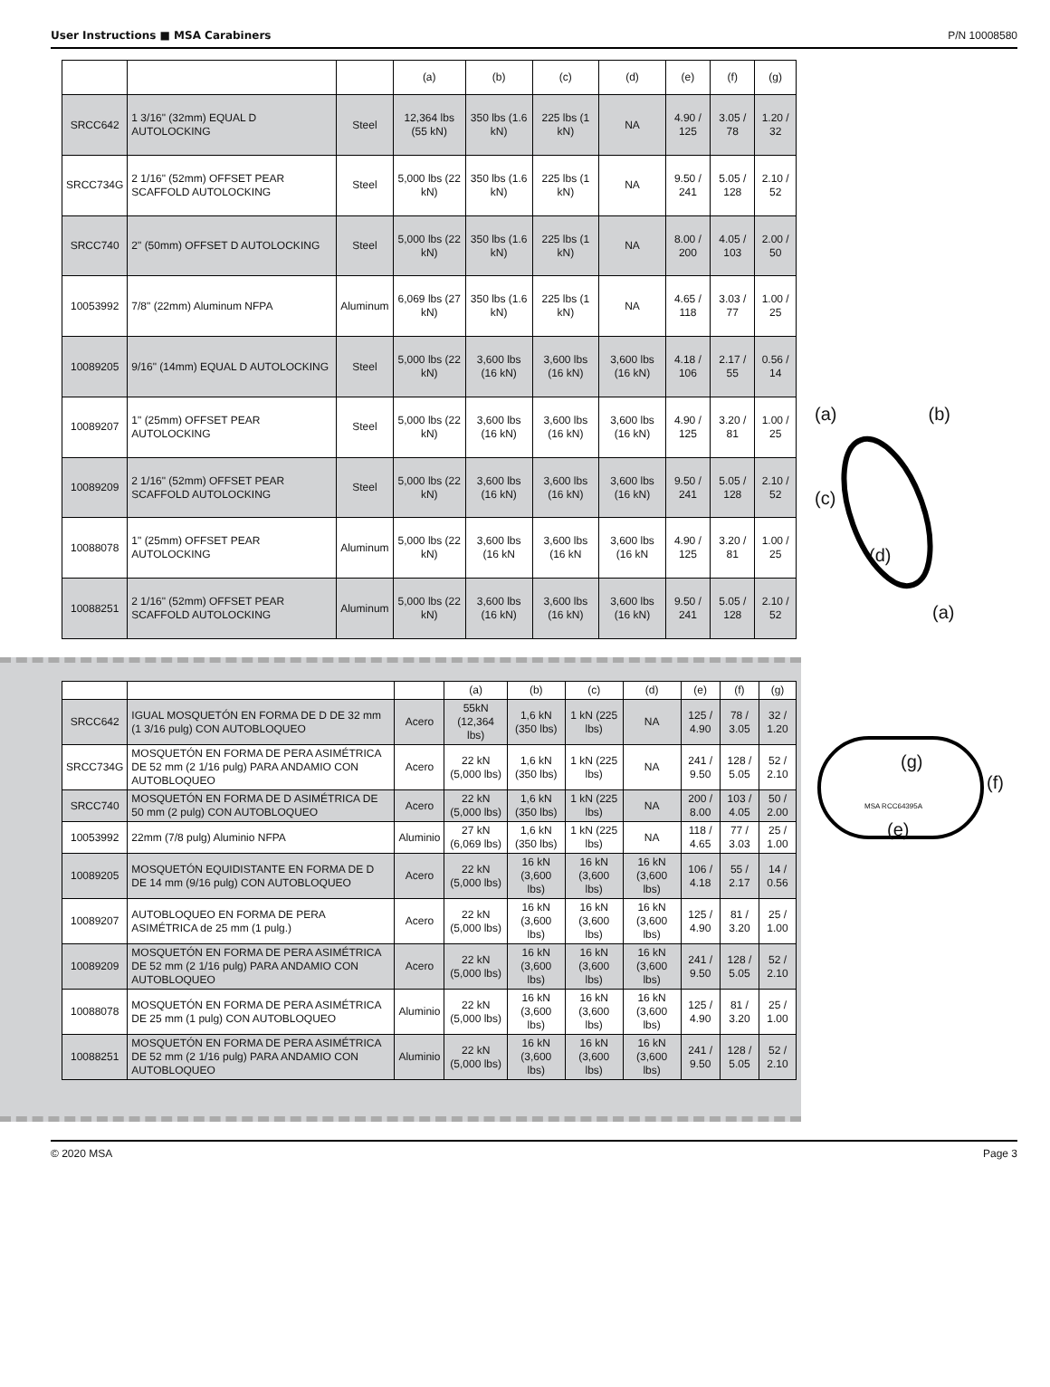User Instructions ■ MSA Carabiners P/N 10008580
| | | | (a) | (b) | (c) | (d) | (e) | (f) | (g) |
| --- | --- | --- | --- | --- | --- | --- | --- | --- | --- |
| SRCC642 | 1 3/16" (32mm) EQUAL D AUTOLOCKING | Steel | 12,364 lbs (55 kN) | 350 lbs (1.6 kN) | 225 lbs (1 kN) | NA | 4.90 / 125 | 3.05 / 78 | 1.20 / 32 |
| SRCC734G | 2 1/16" (52mm) OFFSET PEAR SCAFFOLD AUTOLOCKING | Steel | 5,000 lbs (22 kN) | 350 lbs (1.6 kN) | 225 lbs (1 kN) | NA | 9.50 / 241 | 5.05 / 128 | 2.10 / 52 |
| SRCC740 | 2" (50mm) OFFSET D AUTOLOCKING | Steel | 5,000 lbs (22 kN) | 350 lbs (1.6 kN) | 225 lbs (1 kN) | NA | 8.00 / 200 | 4.05 / 103 | 2.00 / 50 |
| 10053992 | 7/8" (22mm) Aluminum NFPA | Aluminum | 6,069 lbs (27 kN) | 350 lbs (1.6 kN) | 225 lbs (1 kN) | NA | 4.65 / 118 | 3.03 / 77 | 1.00 / 25 |
| 10089205 | 9/16" (14mm) EQUAL D AUTOLOCKING | Steel | 5,000 lbs (22 kN) | 3,600 lbs (16 kN) | 3,600 lbs (16 kN) | 3,600 lbs (16 kN) | 4.18 / 106 | 2.17 / 55 | 0.56 / 14 |
| 10089207 | 1" (25mm) OFFSET PEAR AUTOLOCKING | Steel | 5,000 lbs (22 kN) | 3,600 lbs (16 kN) | 3,600 lbs (16 kN) | 3,600 lbs (16 kN) | 4.90 / 125 | 3.20 / 81 | 1.00 / 25 |
| 10089209 | 2 1/16" (52mm) OFFSET PEAR SCAFFOLD AUTOLOCKING | Steel | 5,000 lbs (22 kN) | 3,600 lbs (16 kN) | 3,600 lbs (16 kN) | 3,600 lbs (16 kN) | 9.50 / 241 | 5.05 / 128 | 2.10 / 52 |
| 10088078 | 1" (25mm) OFFSET PEAR AUTOLOCKING | Aluminum | 5,000 lbs (22 kN) | 3,600 lbs (16 kN | 3,600 lbs (16 kN | 3,600 lbs (16 kN | 4.90 / 125 | 3.20 / 81 | 1.00 / 25 |
| 10088251 | 2 1/16" (52mm) OFFSET PEAR SCAFFOLD AUTOLOCKING | Aluminum | 5,000 lbs (22 kN) | 3,600 lbs (16 kN) | 3,600 lbs (16 kN) | 3,600 lbs (16 kN) | 9.50 / 241 | 5.05 / 128 | 2.10 / 52 |
(a) (b)
(c)
(d)
(a)
| | | | (a) | (b) | (c) | (d) | (e) | (f) | (g) |
| SRCC642 | IGUAL MOSQUETÓN EN FORMA DE D DE 32 mm (1 3/16 pulg) CON AUTOBLOQUEO | Acero | 55kN (12,364 lbs) | 1,6 kN (350 lbs) | 1 kN (225 lbs) | NA | 125 / 4.90 | 78 / 3.05 | 32 / 1.20 |
| SRCC734G | MOSQUETÓN EN FORMA DE PERA ASIMÉTRICA DE 52 mm (2 1/16 pulg) PARA ANDAMIO CON AUTOBLOQUEO | Acero | 22 kN (5,000 lbs) | 1,6 kN (350 lbs) | 1 kN (225 lbs) | NA | 241 / 9.50 | 128 / 5.05 | 52 / 2.10 |
| SRCC740 | MOSQUETÓN EN FORMA DE D ASIMÉTRICA DE 50 mm (2 pulg) CON AUTOBLOQUEO | Acero | 22 kN (5,000 lbs) | 1,6 kN (350 lbs) | 1 kN (225 lbs) | NA | 200 / 8.00 | 103 / 4.05 | 50 / 2.00 |
| 10053992 | 22mm (7/8 pulg) Aluminio NFPA | Aluminio | 27 kN (6,069 lbs) | 1,6 kN (350 lbs) | 1 kN (225 lbs) | NA | 118 / 4.65 | 77 / 3.03 | 25 / 1.00 |
| 10089205 | MOSQUETÓN EQUIDISTANTE EN FORMA DE D DE 14 mm (9/16 pulg) CON AUTOBLOQUEO | Acero | 22 kN (5,000 lbs) | 16 kN (3,600 lbs) | 16 kN (3,600 lbs) | 16 kN (3,600 lbs) | 106 / 4.18 | 55 / 2.17 | 14 / 0.56 |
| 10089207 | AUTOBLOQUEO EN FORMA DE PERA ASIMÉTRICA de 25 mm (1 pulg.) | Acero | 22 kN (5,000 lbs) | 16 kN (3,600 lbs) | 16 kN (3,600 lbs) | 16 kN (3,600 lbs) | 125 / 4.90 | 81 / 3.20 | 25 / 1.00 |
| 10089209 | MOSQUETÓN EN FORMA DE PERA ASIMÉTRICA DE 52 mm (2 1/16 pulg) PARA ANDAMIO CON AUTOBLOQUEO | Acero | 22 kN (5,000 lbs) | 16 kN (3,600 lbs) | 16 kN (3,600 lbs) | 16 kN (3,600 lbs) | 241 / 9.50 | 128 / 5.05 | 52 / 2.10 |
| 10088078 | MOSQUETÓN EN FORMA DE PERA ASIMÉTRICA DE 25 mm (1 pulg) CON AUTOBLOQUEO | Aluminio | 22 kN (5,000 lbs) | 16 kN (3,600 lbs) | 16 kN (3,600 lbs) | 16 kN (3,600 lbs) | 125 / 4.90 | 81 / 3.20 | 25 / 1.00 |
| 10088251 | MOSQUETÓN EN FORMA DE PERA ASIMÉTRICA DE 52 mm (2 1/16 pulg) PARA ANDAMIO CON AUTOBLOQUEO | Aluminio | 22 kN (5,000 lbs) | 16 kN (3,600 lbs) | 16 kN (3,600 lbs) | 16 kN (3,600 lbs) | 241 / 9.50 | 128 / 5.05 | 52 / 2.10 |
(g)
(f)
MSA RCC64395A
(e)
© 2020 MSA Page 3